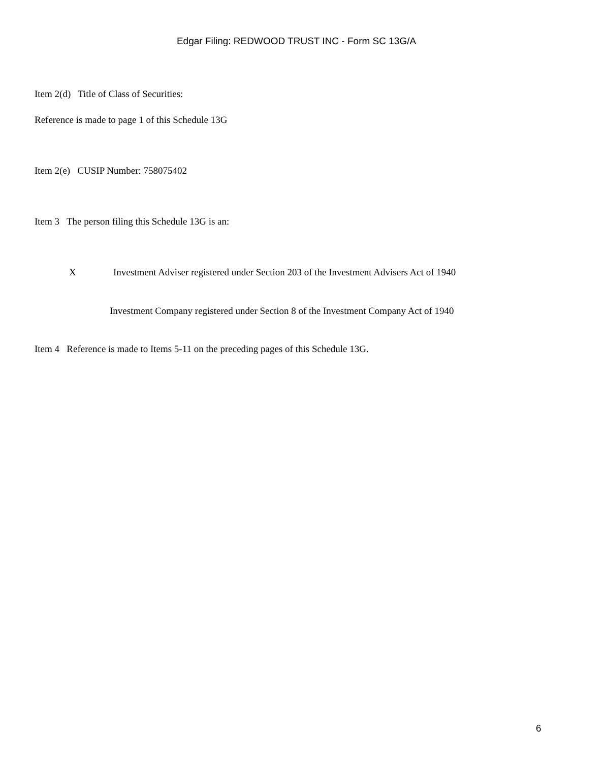Edgar Filing: REDWOOD TRUST INC - Form SC 13G/A
Item 2(d) Title of Class of Securities:
Reference is made to page 1 of this Schedule 13G
Item 2(e) CUSIP Number: 758075402
Item 3 The person filing this Schedule 13G is an:
X Investment Adviser registered under Section 203 of the Investment Advisers Act of 1940
Investment Company registered under Section 8 of the Investment Company Act of 1940
Item 4 Reference is made to Items 5-11 on the preceding pages of this Schedule 13G.
6